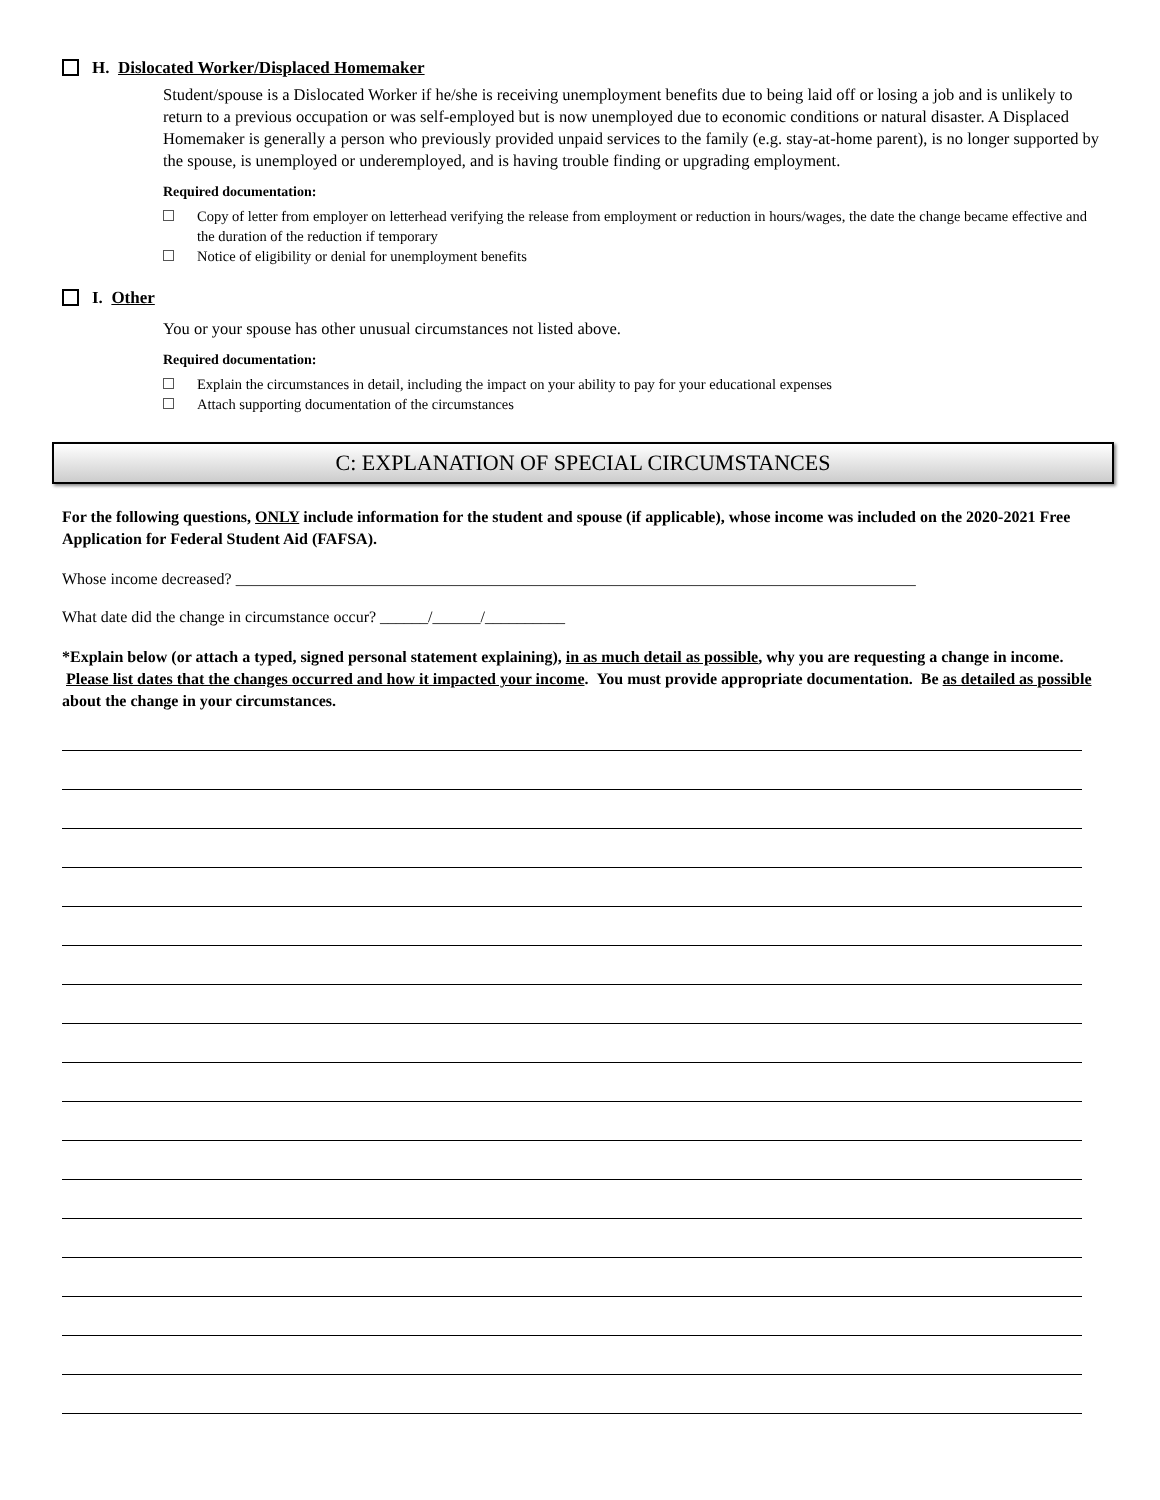H. Dislocated Worker/Displaced Homemaker
Student/spouse is a Dislocated Worker if he/she is receiving unemployment benefits due to being laid off or losing a job and is unlikely to return to a previous occupation or was self-employed but is now unemployed due to economic conditions or natural disaster. A Displaced Homemaker is generally a person who previously provided unpaid services to the family (e.g. stay-at-home parent), is no longer supported by the spouse, is unemployed or underemployed, and is having trouble finding or upgrading employment.
Required documentation:
Copy of letter from employer on letterhead verifying the release from employment or reduction in hours/wages, the date the change became effective and the duration of the reduction if temporary
Notice of eligibility or denial for unemployment benefits
I. Other
You or your spouse has other unusual circumstances not listed above.
Required documentation:
Explain the circumstances in detail, including the impact on your ability to pay for your educational expenses
Attach supporting documentation of the circumstances
C: EXPLANATION OF SPECIAL CIRCUMSTANCES
For the following questions, ONLY include information for the student and spouse (if applicable), whose income was included on the 2020-2021 Free Application for Federal Student Aid (FAFSA).
Whose income decreased? _____________________________________________________________________________________
What date did the change in circumstance occur? ______/______/__________
*Explain below (or attach a typed, signed personal statement explaining), in as much detail as possible, why you are requesting a change in income. Please list dates that the changes occurred and how it impacted your income. You must provide appropriate documentation. Be as detailed as possible about the change in your circumstances.